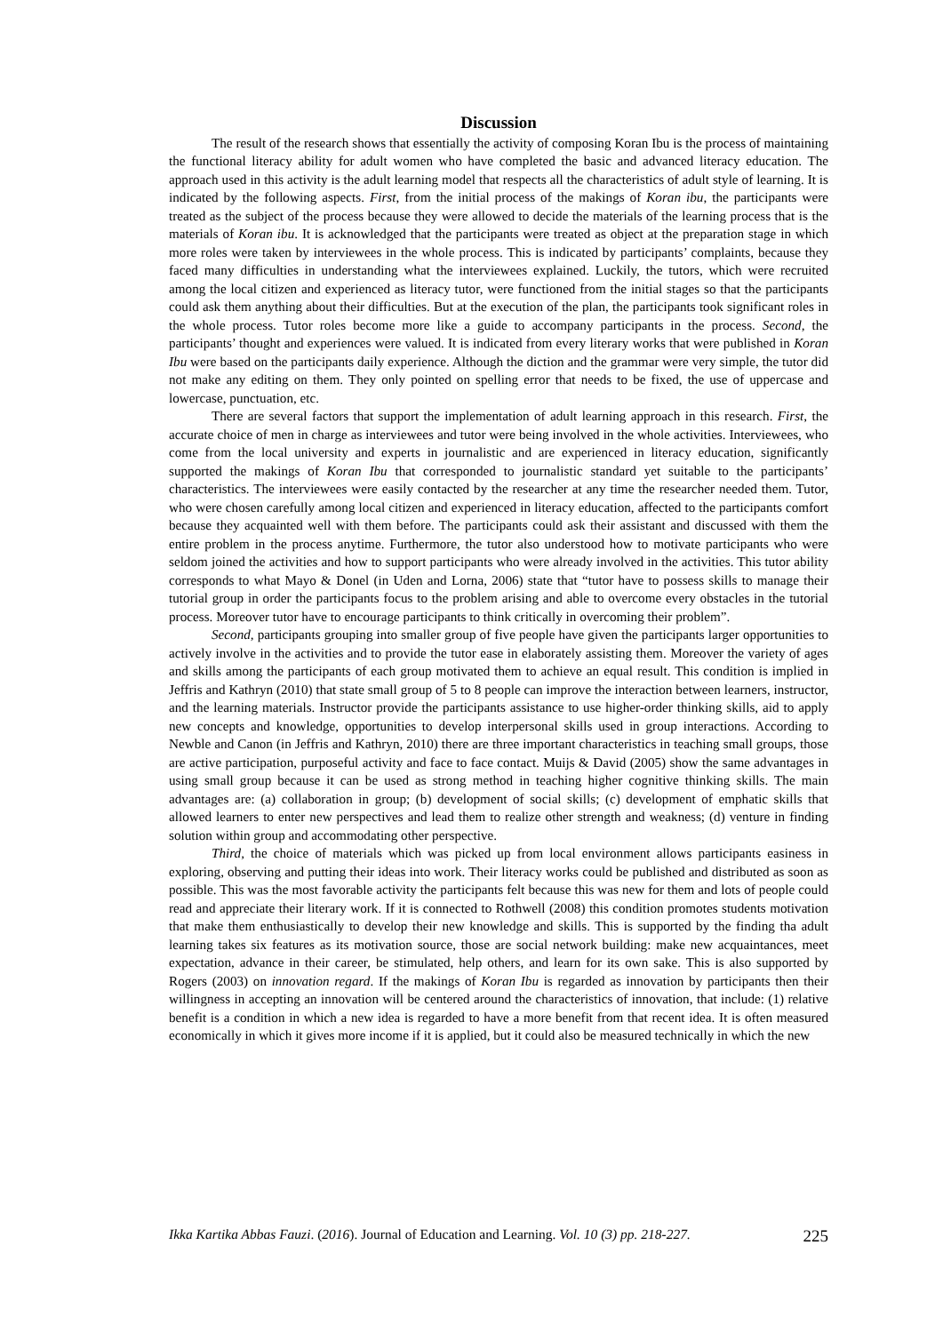Discussion
The result of the research shows that essentially the activity of composing Koran Ibu is the process of maintaining the functional literacy ability for adult women who have completed the basic and advanced literacy education. The approach used in this activity is the adult learning model that respects all the characteristics of adult style of learning. It is indicated by the following aspects. First, from the initial process of the makings of Koran ibu, the participants were treated as the subject of the process because they were allowed to decide the materials of the learning process that is the materials of Koran ibu. It is acknowledged that the participants were treated as object at the preparation stage in which more roles were taken by interviewees in the whole process. This is indicated by participants’ complaints, because they faced many difficulties in understanding what the interviewees explained. Luckily, the tutors, which were recruited among the local citizen and experienced as literacy tutor, were functioned from the initial stages so that the participants could ask them anything about their difficulties. But at the execution of the plan, the participants took significant roles in the whole process. Tutor roles become more like a guide to accompany participants in the process. Second, the participants’ thought and experiences were valued. It is indicated from every literary works that were published in Koran Ibu were based on the participants daily experience. Although the diction and the grammar were very simple, the tutor did not make any editing on them. They only pointed on spelling error that needs to be fixed, the use of uppercase and lowercase, punctuation, etc.
There are several factors that support the implementation of adult learning approach in this research. First, the accurate choice of men in charge as interviewees and tutor were being involved in the whole activities. Interviewees, who come from the local university and experts in journalistic and are experienced in literacy education, significantly supported the makings of Koran Ibu that corresponded to journalistic standard yet suitable to the participants’ characteristics. The interviewees were easily contacted by the researcher at any time the researcher needed them. Tutor, who were chosen carefully among local citizen and experienced in literacy education, affected to the participants comfort because they acquainted well with them before. The participants could ask their assistant and discussed with them the entire problem in the process anytime. Furthermore, the tutor also understood how to motivate participants who were seldom joined the activities and how to support participants who were already involved in the activities. This tutor ability corresponds to what Mayo & Donel (in Uden and Lorna, 2006) state that “tutor have to possess skills to manage their tutorial group in order the participants focus to the problem arising and able to overcome every obstacles in the tutorial process. Moreover tutor have to encourage participants to think critically in overcoming their problem”.
Second, participants grouping into smaller group of five people have given the participants larger opportunities to actively involve in the activities and to provide the tutor ease in elaborately assisting them. Moreover the variety of ages and skills among the participants of each group motivated them to achieve an equal result. This condition is implied in Jeffris and Kathryn (2010) that state small group of 5 to 8 people can improve the interaction between learners, instructor, and the learning materials. Instructor provide the participants assistance to use higher-order thinking skills, aid to apply new concepts and knowledge, opportunities to develop interpersonal skills used in group interactions. According to Newble and Canon (in Jeffris and Kathryn, 2010) there are three important characteristics in teaching small groups, those are active participation, purposeful activity and face to face contact. Muijs & David (2005) show the same advantages in using small group because it can be used as strong method in teaching higher cognitive thinking skills. The main advantages are: (a) collaboration in group; (b) development of social skills; (c) development of emphatic skills that allowed learners to enter new perspectives and lead them to realize other strength and weakness; (d) venture in finding solution within group and accommodating other perspective.
Third, the choice of materials which was picked up from local environment allows participants easiness in exploring, observing and putting their ideas into work. Their literacy works could be published and distributed as soon as possible. This was the most favorable activity the participants felt because this was new for them and lots of people could read and appreciate their literary work. If it is connected to Rothwell (2008) this condition promotes students motivation that make them enthusiastically to develop their new knowledge and skills. This is supported by the finding tha adult learning takes six features as its motivation source, those are social network building: make new acquaintances, meet expectation, advance in their career, be stimulated, help others, and learn for its own sake. This is also supported by Rogers (2003) on innovation regard. If the makings of Koran Ibu is regarded as innovation by participants then their willingness in accepting an innovation will be centered around the characteristics of innovation, that include: (1) relative benefit is a condition in which a new idea is regarded to have a more benefit from that recent idea. It is often measured economically in which it gives more income if it is applied, but it could also be measured technically in which the new
Ikka Kartika Abbas Fauzi. (2016). Journal of Education and Learning. Vol. 10 (3) pp. 218-227. 225